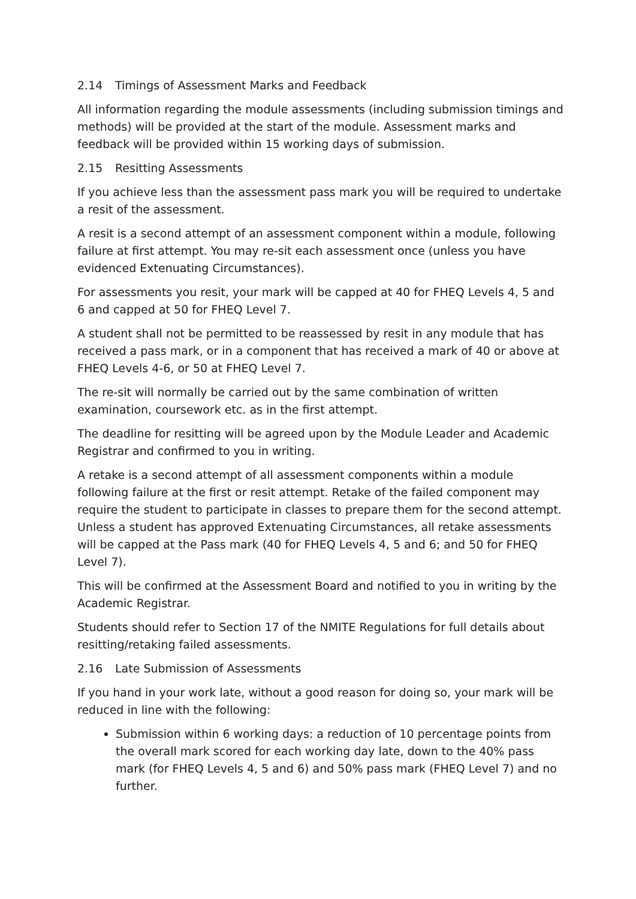2.14 Timings of Assessment Marks and Feedback
All information regarding the module assessments (including submission timings and methods) will be provided at the start of the module. Assessment marks and feedback will be provided within 15 working days of submission.
2.15 Resitting Assessments
If you achieve less than the assessment pass mark you will be required to undertake a resit of the assessment.
A resit is a second attempt of an assessment component within a module, following failure at first attempt. You may re-sit each assessment once (unless you have evidenced Extenuating Circumstances).
For assessments you resit, your mark will be capped at 40 for FHEQ Levels 4, 5 and 6 and capped at 50 for FHEQ Level 7.
A student shall not be permitted to be reassessed by resit in any module that has received a pass mark, or in a component that has received a mark of 40 or above at FHEQ Levels 4-6, or 50 at FHEQ Level 7.
The re-sit will normally be carried out by the same combination of written examination, coursework etc. as in the first attempt.
The deadline for resitting will be agreed upon by the Module Leader and Academic Registrar and confirmed to you in writing.
A retake is a second attempt of all assessment components within a module following failure at the first or resit attempt. Retake of the failed component may require the student to participate in classes to prepare them for the second attempt. Unless a student has approved Extenuating Circumstances, all retake assessments will be capped at the Pass mark (40 for FHEQ Levels 4, 5 and 6; and 50 for FHEQ Level 7).
This will be confirmed at the Assessment Board and notified to you in writing by the Academic Registrar.
Students should refer to Section 17 of the NMITE Regulations for full details about resitting/retaking failed assessments.
2.16 Late Submission of Assessments
If you hand in your work late, without a good reason for doing so, your mark will be reduced in line with the following:
Submission within 6 working days: a reduction of 10 percentage points from the overall mark scored for each working day late, down to the 40% pass mark (for FHEQ Levels 4, 5 and 6) and 50% pass mark (FHEQ Level 7) and no further.